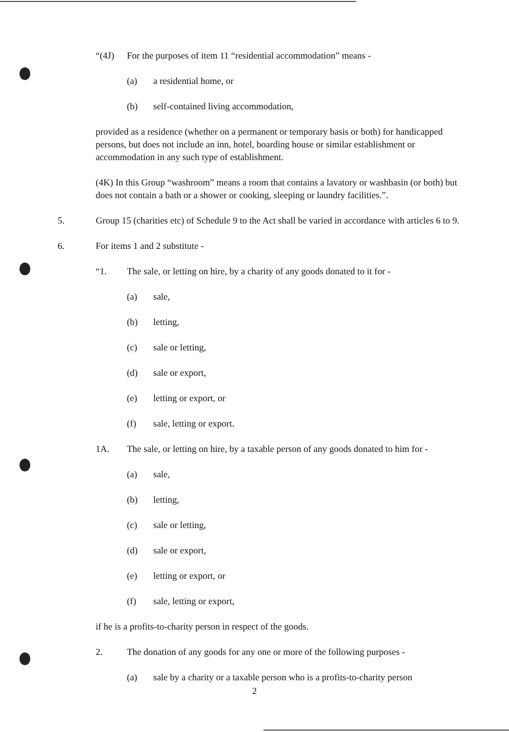“(4J) For the purposes of item 11 “residential accommodation” means -
(a) a residential home, or
(b) self-contained living accommodation,
provided as a residence (whether on a permanent or temporary basis or both) for handicapped persons, but does not include an inn, hotel, boarding house or similar establishment or accommodation in any such type of establishment.
(4K) In this Group “washroom” means a room that contains a lavatory or washbasin (or both) but does not contain a bath or a shower or cooking, sleeping or laundry facilities.”.
5. Group 15 (charities etc) of Schedule 9 to the Act shall be varied in accordance with articles 6 to 9.
6. For items 1 and 2 substitute -
“1. The sale, or letting on hire, by a charity of any goods donated to it for -
(a) sale,
(b) letting,
(c) sale or letting,
(d) sale or export,
(e) letting or export, or
(f) sale, letting or export.
1A. The sale, or letting on hire, by a taxable person of any goods donated to him for -
(a) sale,
(b) letting,
(c) sale or letting,
(d) sale or export,
(e) letting or export, or
(f) sale, letting or export,
if he is a profits-to-charity person in respect of the goods.
2. The donation of any goods for any one or more of the following purposes -
(a) sale by a charity or a taxable person who is a profits-to-charity person
2